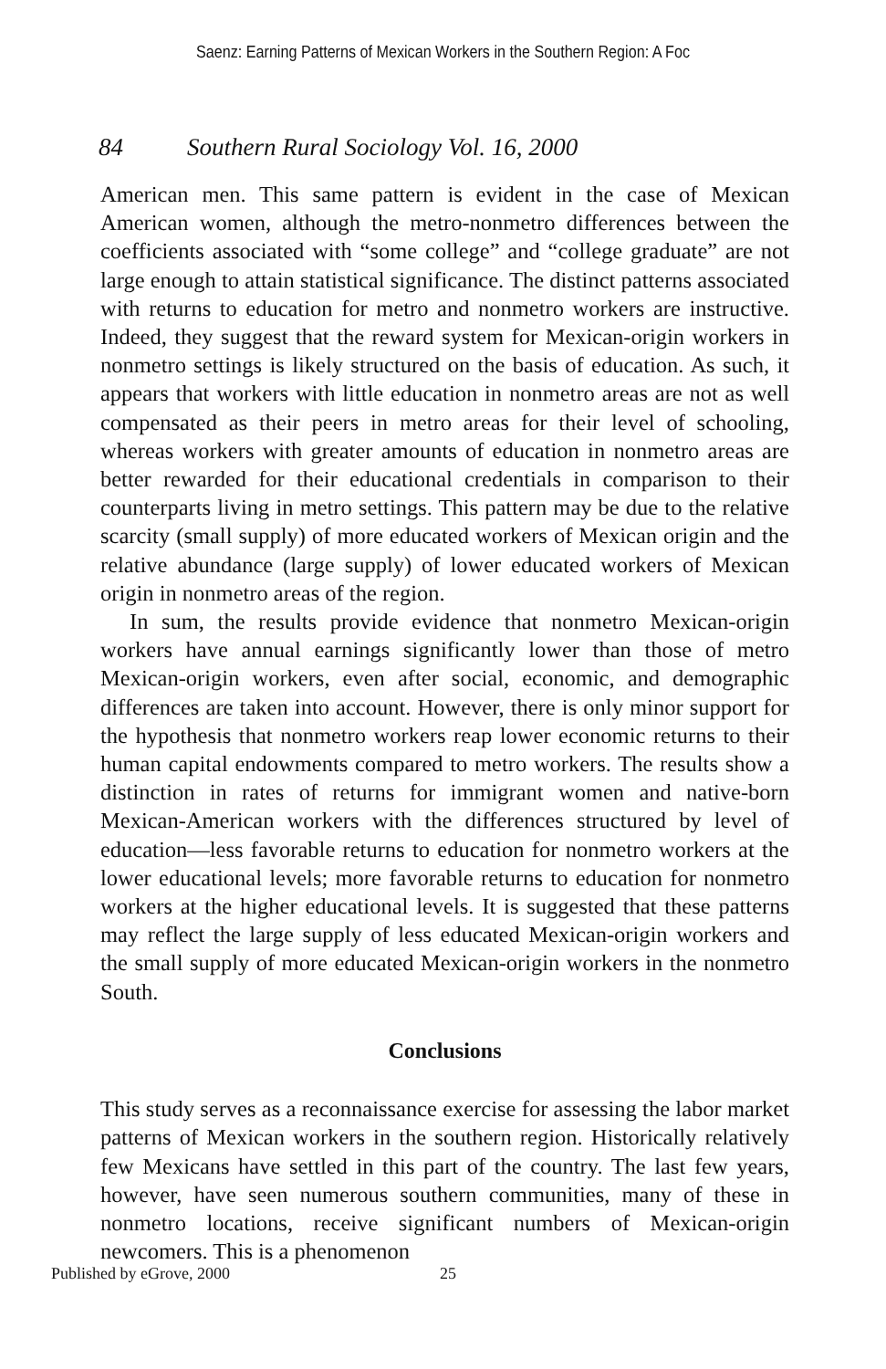Saenz: Earning Patterns of Mexican Workers in the Southern Region: A Foc
84 Southern Rural Sociology Vol. 16, 2000
American men. This same pattern is evident in the case of Mexican American women, although the metro-nonmetro differences between the coefficients associated with “some college” and “college graduate” are not large enough to attain statistical significance. The distinct patterns associated with returns to education for metro and nonmetro workers are instructive. Indeed, they suggest that the reward system for Mexican-origin workers in nonmetro settings is likely structured on the basis of education. As such, it appears that workers with little education in nonmetro areas are not as well compensated as their peers in metro areas for their level of schooling, whereas workers with greater amounts of education in nonmetro areas are better rewarded for their educational credentials in comparison to their counterparts living in metro settings. This pattern may be due to the relative scarcity (small supply) of more educated workers of Mexican origin and the relative abundance (large supply) of lower educated workers of Mexican origin in nonmetro areas of the region.
In sum, the results provide evidence that nonmetro Mexican-origin workers have annual earnings significantly lower than those of metro Mexican-origin workers, even after social, economic, and demographic differences are taken into account. However, there is only minor support for the hypothesis that nonmetro workers reap lower economic returns to their human capital endowments compared to metro workers. The results show a distinction in rates of returns for immigrant women and native-born Mexican-American workers with the differences structured by level of education—less favorable returns to education for nonmetro workers at the lower educational levels; more favorable returns to education for nonmetro workers at the higher educational levels. It is suggested that these patterns may reflect the large supply of less educated Mexican-origin workers and the small supply of more educated Mexican-origin workers in the nonmetro South.
Conclusions
This study serves as a reconnaissance exercise for assessing the labor market patterns of Mexican workers in the southern region. Historically relatively few Mexicans have settled in this part of the country. The last few years, however, have seen numerous southern communities, many of these in nonmetro locations, receive significant numbers of Mexican-origin newcomers. This is a phenomenon
Published by eGrove, 2000 25